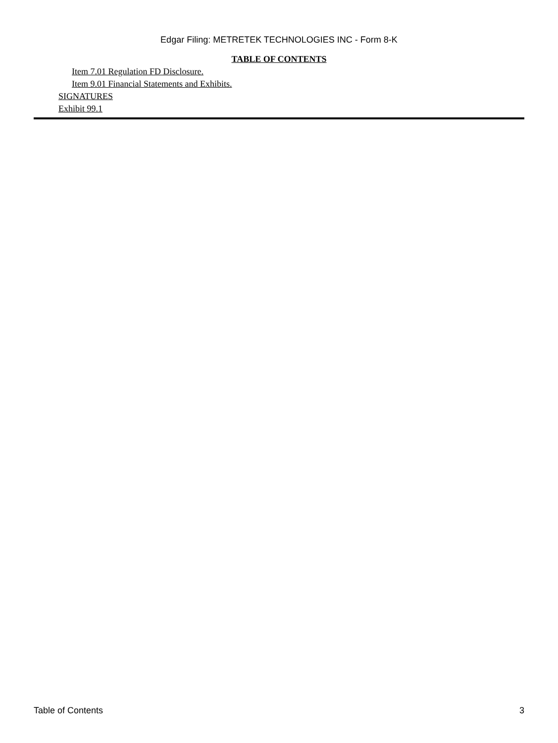Edgar Filing: METRETEK TECHNOLOGIES INC - Form 8-K
TABLE OF CONTENTS
Item 7.01 Regulation FD Disclosure.
Item 9.01 Financial Statements and Exhibits.
SIGNATURES
Exhibit 99.1
Table of Contents 3